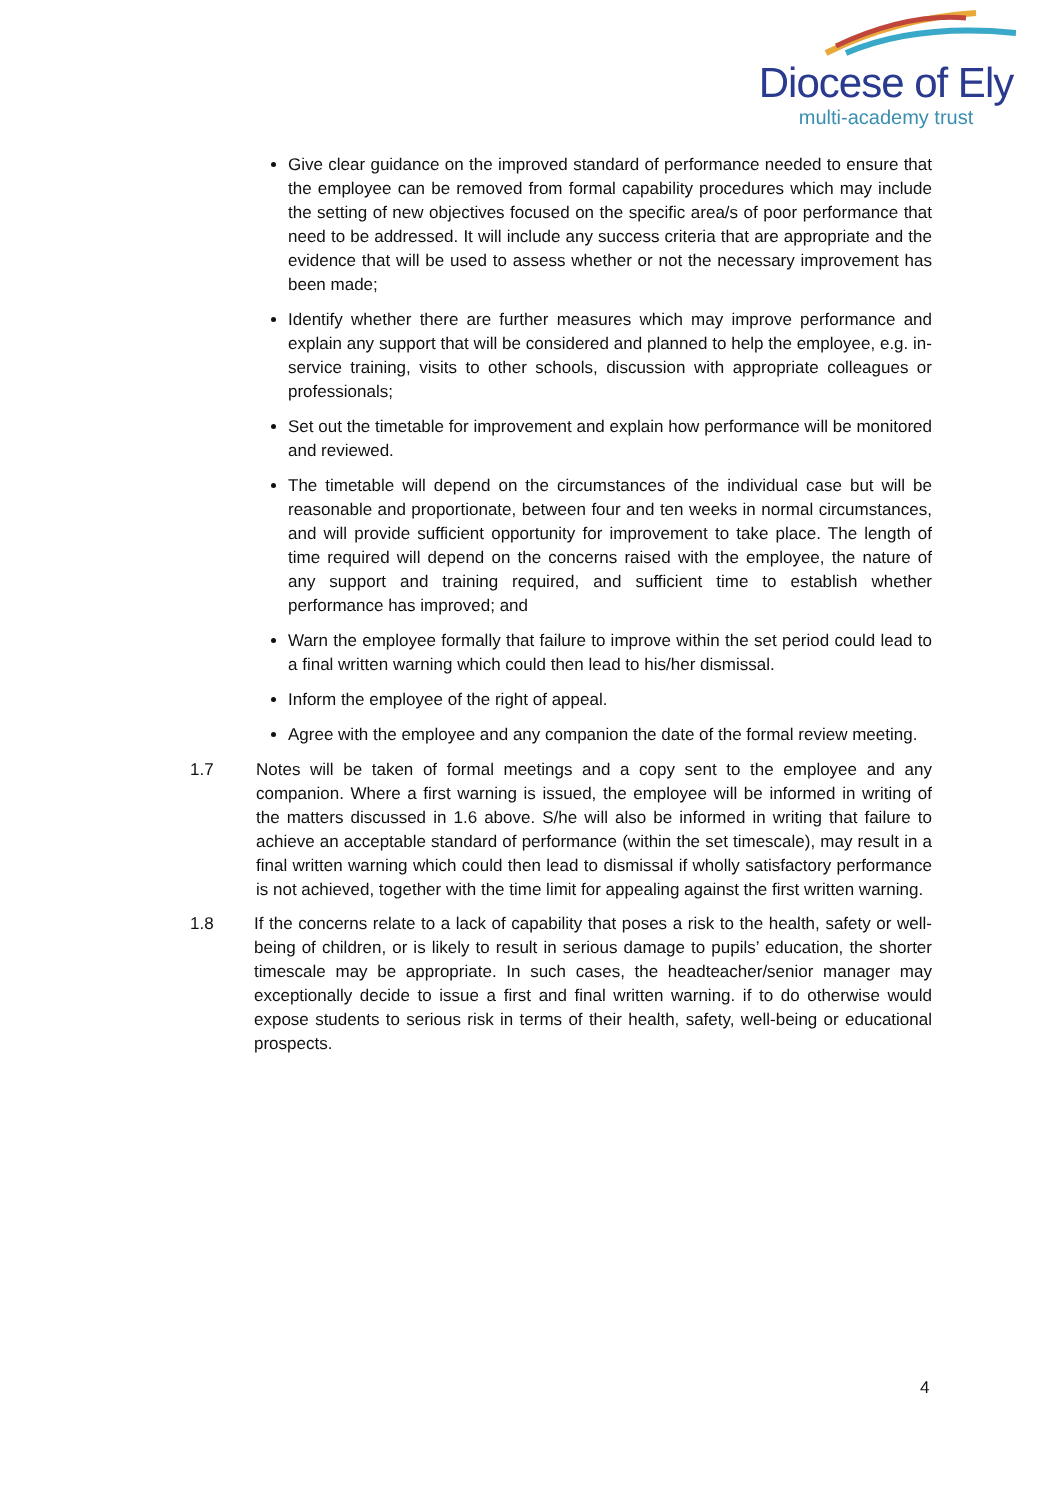Diocese of Ely
multi-academy trust
Give clear guidance on the improved standard of performance needed to ensure that the employee can be removed from formal capability procedures which may include the setting of new objectives focused on the specific area/s of poor performance that need to be addressed. It will include any success criteria that are appropriate and the evidence that will be used to assess whether or not the necessary improvement has been made;
Identify whether there are further measures which may improve performance and explain any support that will be considered and planned to help the employee, e.g. in-service training, visits to other schools, discussion with appropriate colleagues or professionals;
Set out the timetable for improvement and explain how performance will be monitored and reviewed.
The timetable will depend on the circumstances of the individual case but will be reasonable and proportionate, between four and ten weeks in normal circumstances, and will provide sufficient opportunity for improvement to take place. The length of time required will depend on the concerns raised with the employee, the nature of any support and training required, and sufficient time to establish whether performance has improved; and
Warn the employee formally that failure to improve within the set period could lead to a final written warning which could then lead to his/her dismissal.
Inform the employee of the right of appeal.
Agree with the employee and any companion the date of the formal review meeting.
1.7 Notes will be taken of formal meetings and a copy sent to the employee and any companion. Where a first warning is issued, the employee will be informed in writing of the matters discussed in 1.6 above. S/he will also be informed in writing that failure to achieve an acceptable standard of performance (within the set timescale), may result in a final written warning which could then lead to dismissal if wholly satisfactory performance is not achieved, together with the time limit for appealing against the first written warning.
1.8 If the concerns relate to a lack of capability that poses a risk to the health, safety or well-being of children, or is likely to result in serious damage to pupils’ education, the shorter timescale may be appropriate. In such cases, the headteacher/senior manager may exceptionally decide to issue a first and final written warning. if to do otherwise would expose students to serious risk in terms of their health, safety, well-being or educational prospects.
4